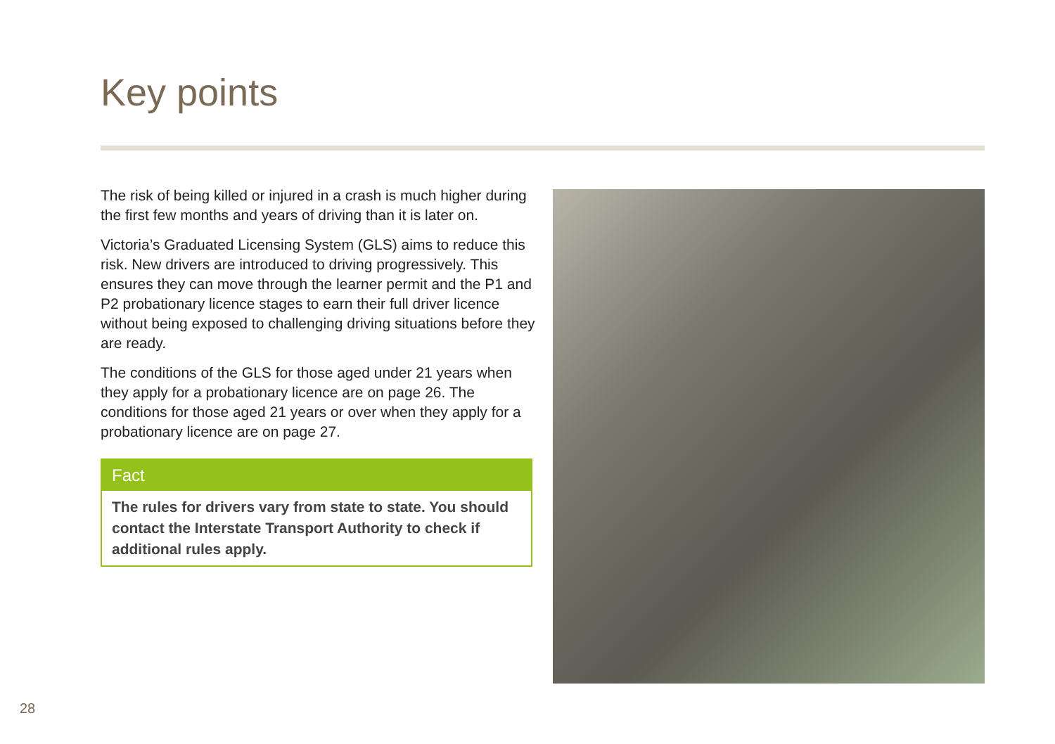Key points
The risk of being killed or injured in a crash is much higher during the first few months and years of driving than it is later on.
Victoria’s Graduated Licensing System (GLS) aims to reduce this risk. New drivers are introduced to driving progressively. This ensures they can move through the learner permit and the P1 and P2 probationary licence stages to earn their full driver licence without being exposed to challenging driving situations before they are ready.
The conditions of the GLS for those aged under 21 years when they apply for a probationary licence are on page 26. The conditions for those aged 21 years or over when they apply for a probationary licence are on page 27.
Fact
The rules for drivers vary from state to state. You should contact the Interstate Transport Authority to check if additional rules apply.
28